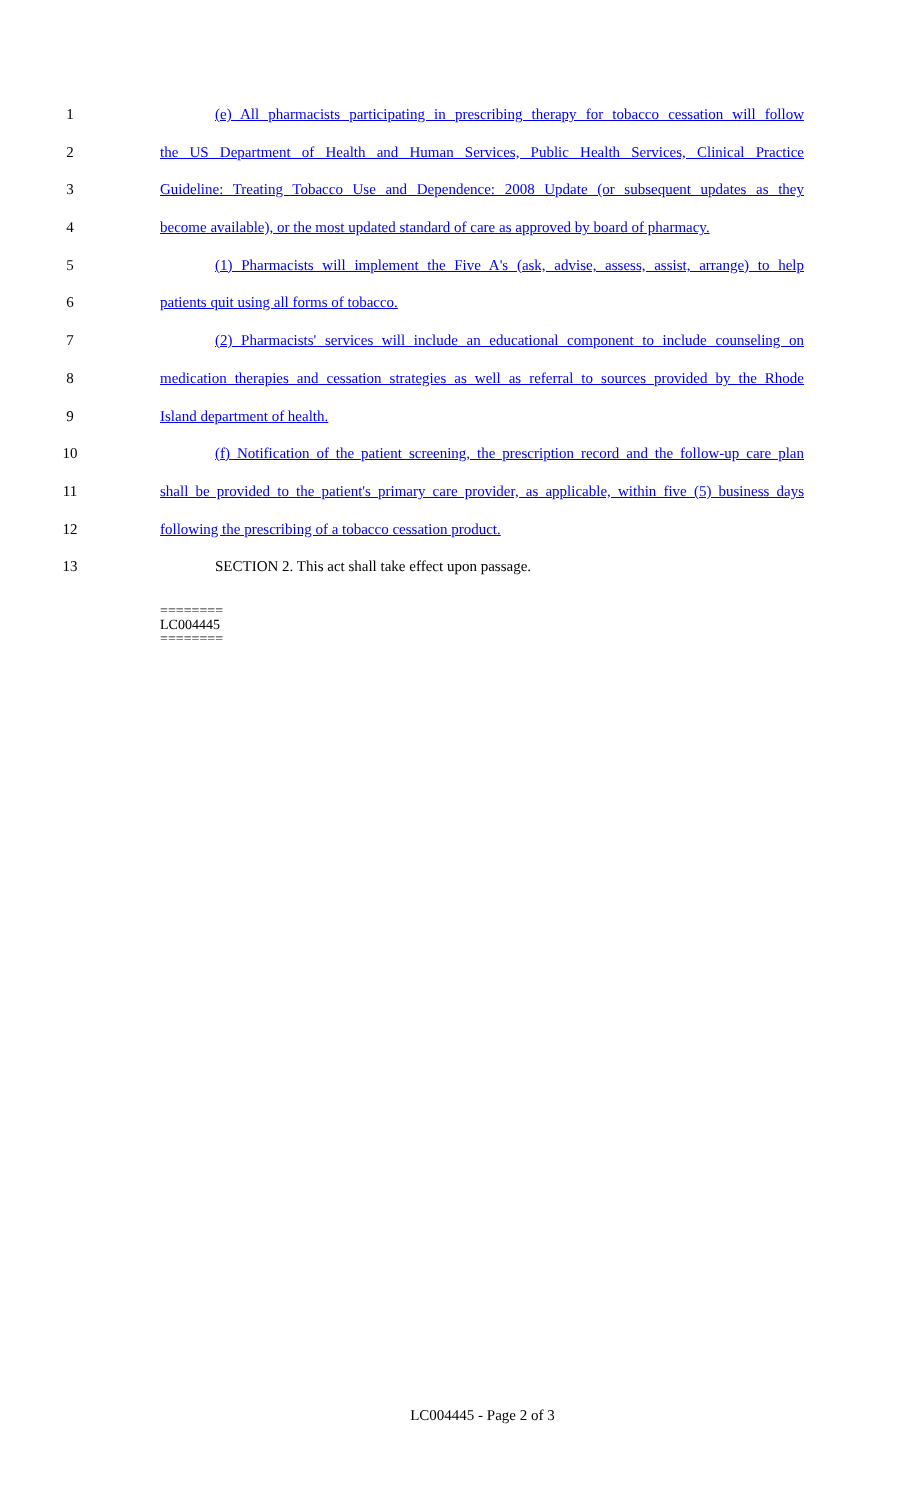1 (e) All pharmacists participating in prescribing therapy for tobacco cessation will follow
2 the US Department of Health and Human Services, Public Health Services, Clinical Practice
3 Guideline: Treating Tobacco Use and Dependence: 2008 Update (or subsequent updates as they
4 become available), or the most updated standard of care as approved by board of pharmacy.
5 (1) Pharmacists will implement the Five A's (ask, advise, assess, assist, arrange) to help
6 patients quit using all forms of tobacco.
7 (2) Pharmacists' services will include an educational component to include counseling on
8 medication therapies and cessation strategies as well as referral to sources provided by the Rhode
9 Island department of health.
10 (f) Notification of the patient screening, the prescription record and the follow-up care plan
11 shall be provided to the patient's primary care provider, as applicable, within five (5) business days
12 following the prescribing of a tobacco cessation product.
13 SECTION 2. This act shall take effect upon passage.
========
LC004445
========
LC004445 - Page 2 of 3